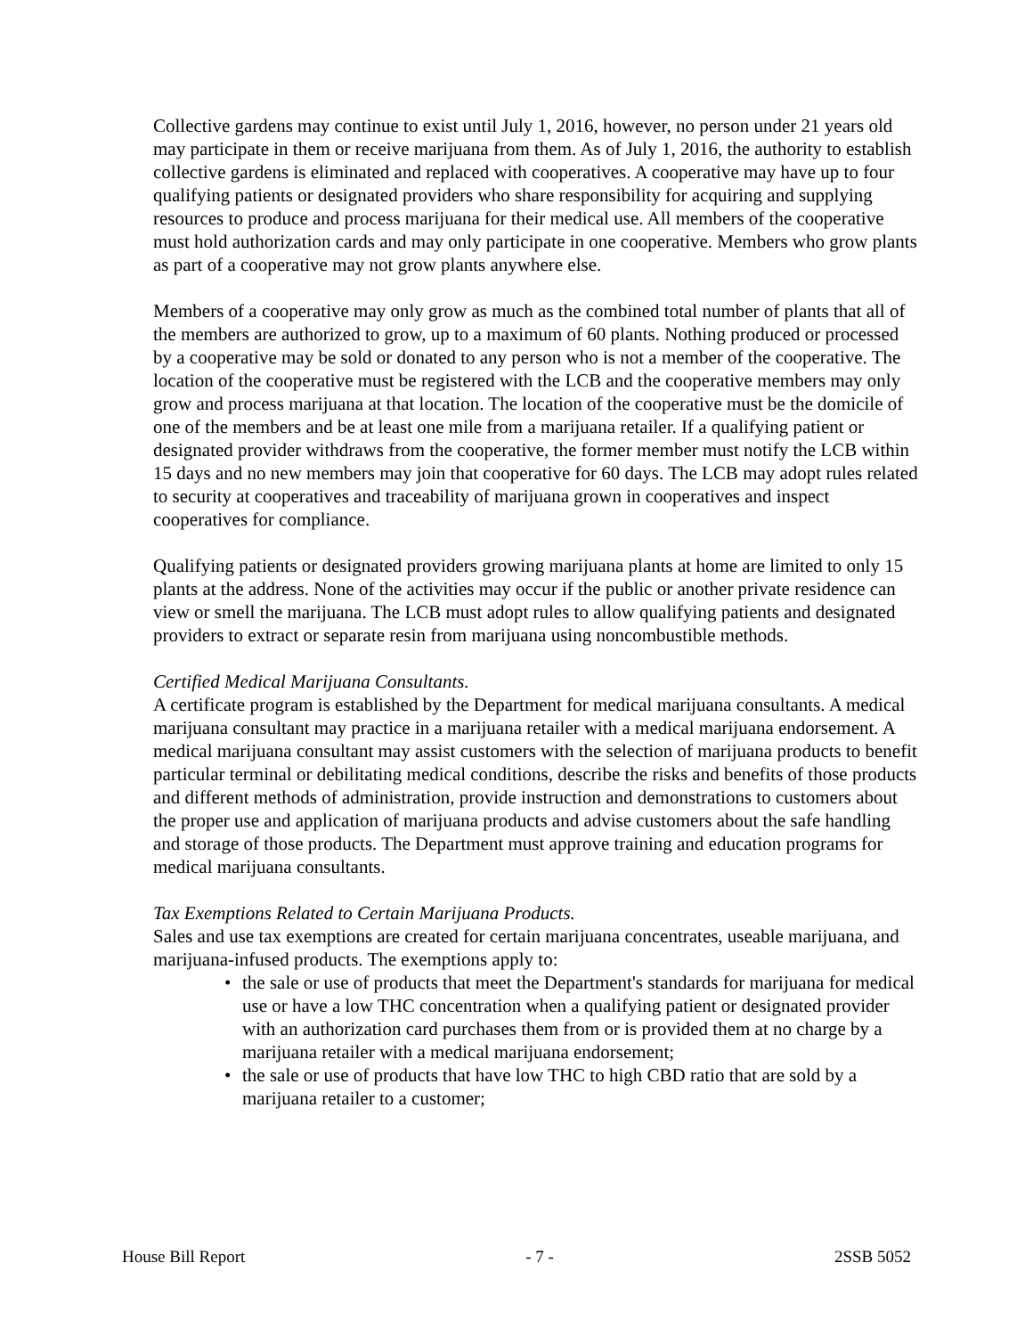Collective gardens may continue to exist until July 1, 2016, however, no person under 21 years old may participate in them or receive marijuana from them. As of July 1, 2016, the authority to establish collective gardens is eliminated and replaced with cooperatives. A cooperative may have up to four qualifying patients or designated providers who share responsibility for acquiring and supplying resources to produce and process marijuana for their medical use. All members of the cooperative must hold authorization cards and may only participate in one cooperative. Members who grow plants as part of a cooperative may not grow plants anywhere else.
Members of a cooperative may only grow as much as the combined total number of plants that all of the members are authorized to grow, up to a maximum of 60 plants. Nothing produced or processed by a cooperative may be sold or donated to any person who is not a member of the cooperative. The location of the cooperative must be registered with the LCB and the cooperative members may only grow and process marijuana at that location. The location of the cooperative must be the domicile of one of the members and be at least one mile from a marijuana retailer. If a qualifying patient or designated provider withdraws from the cooperative, the former member must notify the LCB within 15 days and no new members may join that cooperative for 60 days. The LCB may adopt rules related to security at cooperatives and traceability of marijuana grown in cooperatives and inspect cooperatives for compliance.
Qualifying patients or designated providers growing marijuana plants at home are limited to only 15 plants at the address. None of the activities may occur if the public or another private residence can view or smell the marijuana. The LCB must adopt rules to allow qualifying patients and designated providers to extract or separate resin from marijuana using noncombustible methods.
Certified Medical Marijuana Consultants.
A certificate program is established by the Department for medical marijuana consultants. A medical marijuana consultant may practice in a marijuana retailer with a medical marijuana endorsement. A medical marijuana consultant may assist customers with the selection of marijuana products to benefit particular terminal or debilitating medical conditions, describe the risks and benefits of those products and different methods of administration, provide instruction and demonstrations to customers about the proper use and application of marijuana products and advise customers about the safe handling and storage of those products. The Department must approve training and education programs for medical marijuana consultants.
Tax Exemptions Related to Certain Marijuana Products.
Sales and use tax exemptions are created for certain marijuana concentrates, useable marijuana, and marijuana-infused products. The exemptions apply to:
• the sale or use of products that meet the Department's standards for marijuana for medical use or have a low THC concentration when a qualifying patient or designated provider with an authorization card purchases them from or is provided them at no charge by a marijuana retailer with a medical marijuana endorsement;
• the sale or use of products that have low THC to high CBD ratio that are sold by a marijuana retailer to a customer;
House Bill Report - 7 - 2SSB 5052